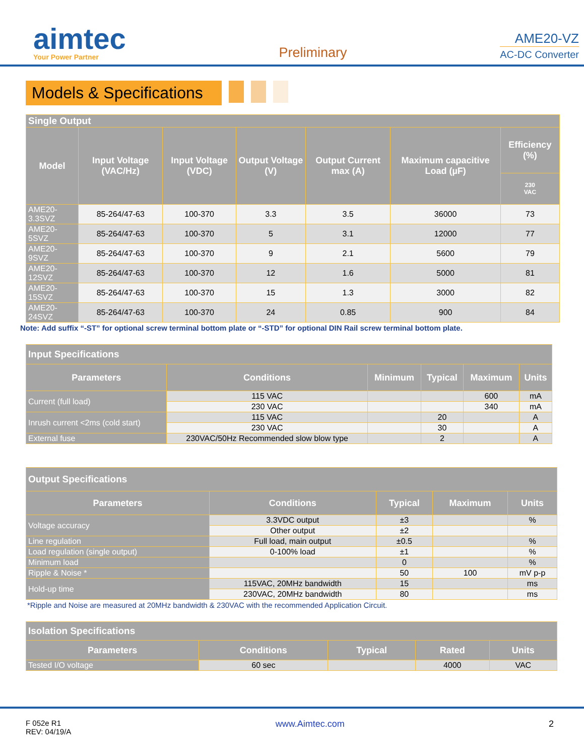aimtec
Your Power Partner
Preliminary
AME20-VZ
AC-DC Converter
Models & Specifications
| Single Output | | | | | | |
| --- | --- | --- | --- | --- | --- | --- |
| Model | Input Voltage (VAC/Hz) | Input Voltage (VDC) | Output Voltage (V) | Output Current max (A) | Maximum capacitive Load (µF) | Efficiency (%) |
| | | | | | | 230 VAC |
| AME20-3.3SVZ | 85-264/47-63 | 100-370 | 3.3 | 3.5 | 36000 | 73 |
| AME20-5SVZ | 85-264/47-63 | 100-370 | 5 | 3.1 | 12000 | 77 |
| AME20-9SVZ | 85-264/47-63 | 100-370 | 9 | 2.1 | 5600 | 79 |
| AME20-12SVZ | 85-264/47-63 | 100-370 | 12 | 1.6 | 5000 | 81 |
| AME20-15SVZ | 85-264/47-63 | 100-370 | 15 | 1.3 | 3000 | 82 |
| AME20-24SVZ | 85-264/47-63 | 100-370 | 24 | 0.85 | 900 | 84 |
Note: Add suffix “-ST” for optional screw terminal bottom plate or “-STD” for optional DIN Rail screw terminal bottom plate.
| Input Specifications | | | | | |
| --- | --- | --- | --- | --- | --- |
| Parameters | Conditions | Minimum | Typical | Maximum | Units |
| Current (full load) | 115 VAC | | | 600 | mA |
| | 230 VAC | | | 340 | mA |
| Inrush current <2ms (cold start) | 115 VAC | | 20 | | A |
| | 230 VAC | | 30 | | A |
| External fuse | 230VAC/50Hz Recommended slow blow type | | 2 | | A |
| Output Specifications | | | | |
| --- | --- | --- | --- | --- |
| Parameters | Conditions | Typical | Maximum | Units |
| Voltage accuracy | 3.3VDC output | ±3 | | % |
| | Other output | ±2 | | |
| Line regulation | Full load, main output | ±0.5 | | % |
| Load regulation (single output) | 0-100% load | ±1 | | % |
| Minimum load | | 0 | | % |
| Ripple & Noise * | | 50 | 100 | mV p-p |
| Hold-up time | 115VAC, 20MHz bandwidth | 15 | | ms |
| | 230VAC, 20MHz bandwidth | 80 | | ms |
*Ripple and Noise are measured at 20MHz bandwidth & 230VAC with the recommended Application Circuit.
| Isolation Specifications | | | | |
| --- | --- | --- | --- | --- |
| Parameters | Conditions | Typical | Rated | Units |
| Tested I/O voltage | 60 sec | | 4000 | VAC |
F 052e R1
REV: 04/19/A
www.Aimtec.com 2